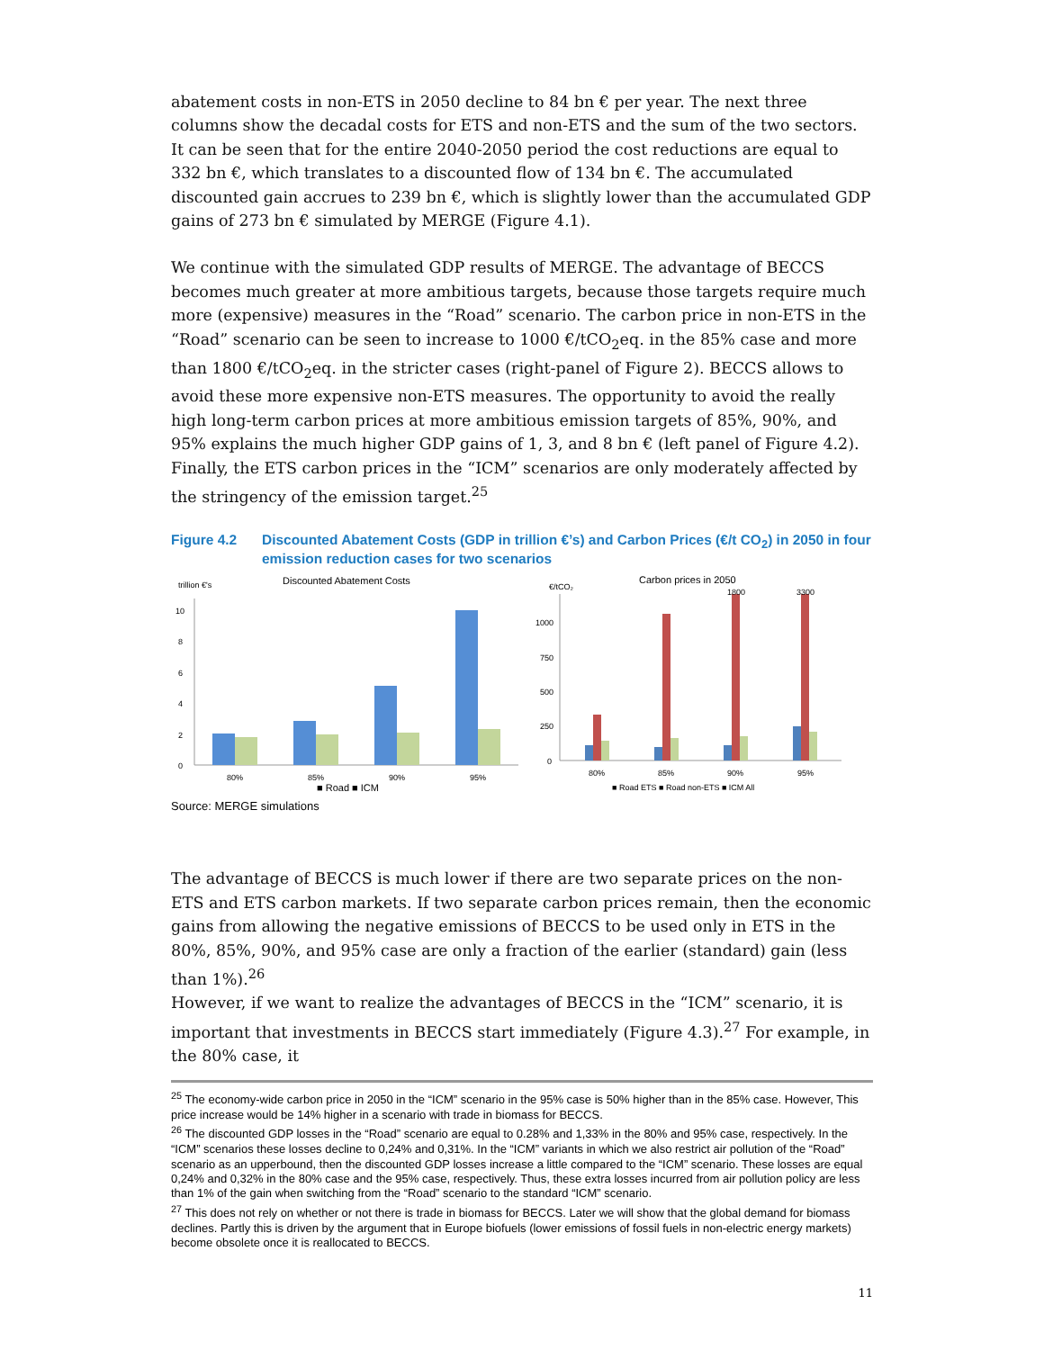abatement costs in non-ETS in 2050 decline to 84 bn € per year. The next three columns show the decadal costs for ETS and non-ETS and the sum of the two sectors. It can be seen that for the entire 2040-2050 period the cost reductions are equal to 332 bn €, which translates to a discounted flow of 134 bn €. The accumulated discounted gain accrues to 239 bn €, which is slightly lower than the accumulated GDP gains of 273 bn € simulated by MERGE (Figure 4.1).
We continue with the simulated GDP results of MERGE. The advantage of BECCS becomes much greater at more ambitious targets, because those targets require much more (expensive) measures in the “Road” scenario. The carbon price in non-ETS in the “Road” scenario can be seen to increase to 1000 €/tCO<sub>2</sub>eq. in the 85% case and more than 1800 €/tCO<sub>2</sub>eq. in the stricter cases (right-panel of Figure 2). BECCS allows to avoid these more expensive non-ETS measures. The opportunity to avoid the really high long-term carbon prices at more ambitious emission targets of 85%, 90%, and 95% explains the much higher GDP gains of 1, 3, and 8 bn € (left panel of Figure 4.2). Finally, the ETS carbon prices in the “ICM” scenarios are only moderately affected by the stringency of the emission target.<sup>25</sup>
Figure 4.2 Discounted Abatement Costs (GDP in trillion €’s) and Carbon Prices (€/t CO<sub>2</sub>) in 2050 in four emission reduction cases for two scenarios
trillion €'s
Discounted Abatement Costs
0
2
4
6
8
10
80%
85%
90%
95%
■ Road ■ ICM
€/tCO₂
Carbon prices in 2050
0
250
500
750
1000
1800
3300
80%
85%
90%
95%
■ Road ETS ■ Road non-ETS ■ ICM All
Source: MERGE simulations
The advantage of BECCS is much lower if there are two separate prices on the non-ETS and ETS carbon markets. If two separate carbon prices remain, then the economic gains from allowing the negative emissions of BECCS to be used only in ETS in the 80%, 85%, 90%, and 95% case are only a fraction of the earlier (standard) gain (less than 1%).<sup>26</sup>
However, if we want to realize the advantages of BECCS in the “ICM” scenario, it is important that investments in BECCS start immediately (Figure 4.3).<sup>27</sup> For example, in the 80% case, it
<sup>25</sup> The economy-wide carbon price in 2050 in the “ICM” scenario in the 95% case is 50% higher than in the 85% case. However, This price increase would be 14% higher in a scenario with trade in biomass for BECCS.
<sup>26</sup> The discounted GDP losses in the “Road” scenario are equal to 0.28% and 1,33% in the 80% and 95% case, respectively. In the “ICM” scenarios these losses decline to 0,24% and 0,31%. In the “ICM” variants in which we also restrict air pollution of the “Road” scenario as an upperbound, then the discounted GDP losses increase a little compared to the “ICM” scenario. These losses are equal 0,24% and 0,32% in the 80% case and the 95% case, respectively. Thus, these extra losses incurred from air pollution policy are less than 1% of the gain when switching from the “Road” scenario to the standard “ICM” scenario.
<sup>27</sup> This does not rely on whether or not there is trade in biomass for BECCS. Later we will show that the global demand for biomass declines. Partly this is driven by the argument that in Europe biofuels (lower emissions of fossil fuels in non-electric energy markets) become obsolete once it is reallocated to BECCS.
11